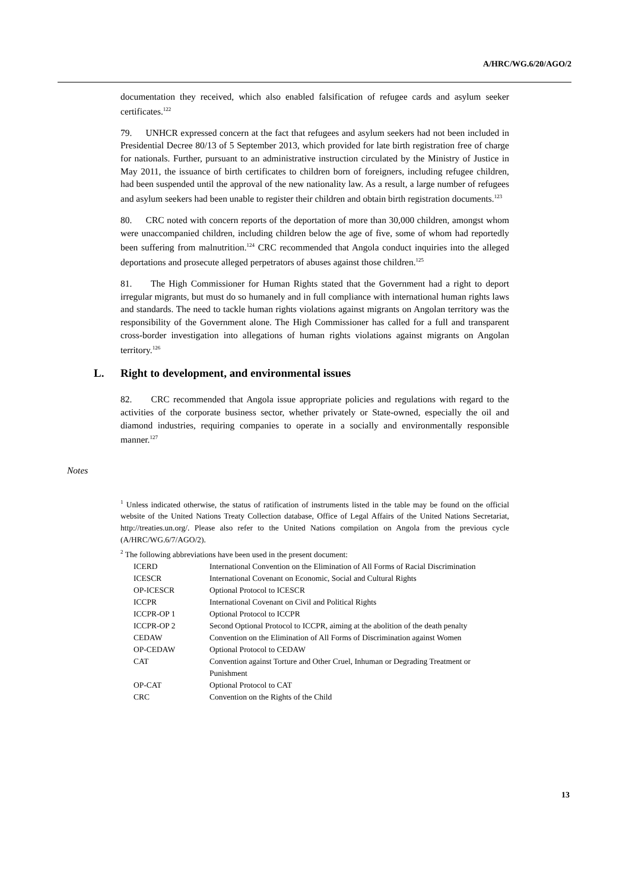A/HRC/WG.6/20/AGO/2
documentation they received, which also enabled falsification of refugee cards and asylum seeker certificates.<sup>122</sup>
79. UNHCR expressed concern at the fact that refugees and asylum seekers had not been included in Presidential Decree 80/13 of 5 September 2013, which provided for late birth registration free of charge for nationals. Further, pursuant to an administrative instruction circulated by the Ministry of Justice in May 2011, the issuance of birth certificates to children born of foreigners, including refugee children, had been suspended until the approval of the new nationality law. As a result, a large number of refugees and asylum seekers had been unable to register their children and obtain birth registration documents.<sup>123</sup>
80. CRC noted with concern reports of the deportation of more than 30,000 children, amongst whom were unaccompanied children, including children below the age of five, some of whom had reportedly been suffering from malnutrition.<sup>124</sup> CRC recommended that Angola conduct inquiries into the alleged deportations and prosecute alleged perpetrators of abuses against those children.<sup>125</sup>
81. The High Commissioner for Human Rights stated that the Government had a right to deport irregular migrants, but must do so humanely and in full compliance with international human rights laws and standards. The need to tackle human rights violations against migrants on Angolan territory was the responsibility of the Government alone. The High Commissioner has called for a full and transparent cross-border investigation into allegations of human rights violations against migrants on Angolan territory.<sup>126</sup>
L. Right to development, and environmental issues
82. CRC recommended that Angola issue appropriate policies and regulations with regard to the activities of the corporate business sector, whether privately or State-owned, especially the oil and diamond industries, requiring companies to operate in a socially and environmentally responsible manner.<sup>127</sup>
Notes
<sup>1</sup> Unless indicated otherwise, the status of ratification of instruments listed in the table may be found on the official website of the United Nations Treaty Collection database, Office of Legal Affairs of the United Nations Secretariat, http://treaties.un.org/. Please also refer to the United Nations compilation on Angola from the previous cycle (A/HRC/WG.6/7/AGO/2).
<sup>2</sup> The following abbreviations have been used in the present document:
| ICERD | International Convention on the Elimination of All Forms of Racial Discrimination |
| ICESCR | International Covenant on Economic, Social and Cultural Rights |
| OP-ICESCR | Optional Protocol to ICESCR |
| ICCPR | International Covenant on Civil and Political Rights |
| ICCPR-OP 1 | Optional Protocol to ICCPR |
| ICCPR-OP 2 | Second Optional Protocol to ICCPR, aiming at the abolition of the death penalty |
| CEDAW | Convention on the Elimination of All Forms of Discrimination against Women |
| OP-CEDAW | Optional Protocol to CEDAW |
| CAT | Convention against Torture and Other Cruel, Inhuman or Degrading Treatment or Punishment |
| OP-CAT | Optional Protocol to CAT |
| CRC | Convention on the Rights of the Child |
13